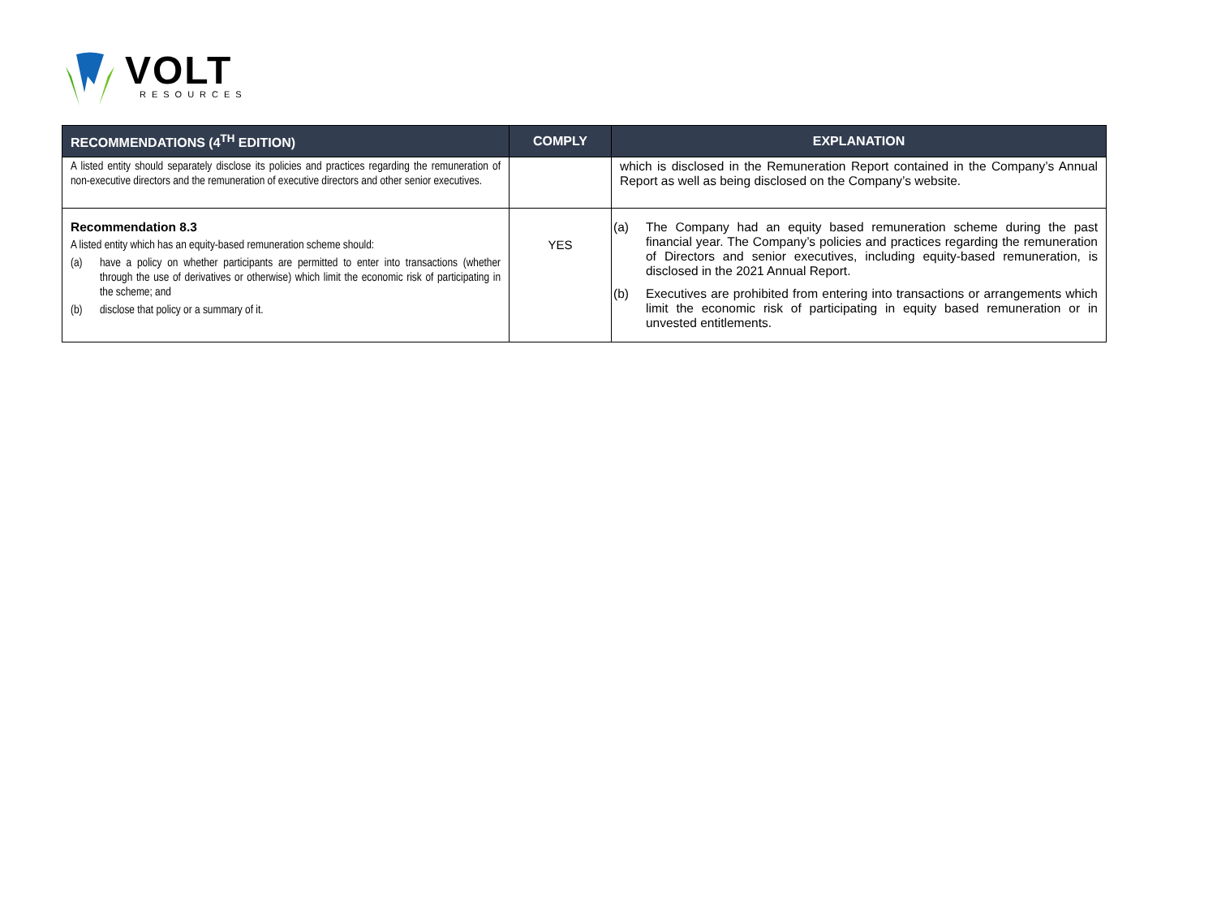VOLT
RESOURCES
| RECOMMENDATIONS (4<sup>TH</sup> EDITION) | COMPLY | EXPLANATION |
| --- | --- | --- |
| A listed entity should separately disclose its policies and practices regarding the remuneration of non-executive directors and the remuneration of executive directors and other senior executives. | | which is disclosed in the Remuneration Report contained in the Company’s Annual Report as well as being disclosed on the Company’s website. |
| Recommendation 8.3 A listed entity which has an equity-based remuneration scheme should: (a) have a policy on whether participants are permitted to enter into transactions (whether through the use of derivatives or otherwise) which limit the economic risk of participating in the scheme; and (b) disclose that policy or a summary of it. | YES | (a) The Company had an equity based remuneration scheme during the past financial year. The Company’s policies and practices regarding the remuneration of Directors and senior executives, including equity-based remuneration, is disclosed in the 2021 Annual Report. (b) Executives are prohibited from entering into transactions or arrangements which limit the economic risk of participating in equity based remuneration or in unvested entitlements. |